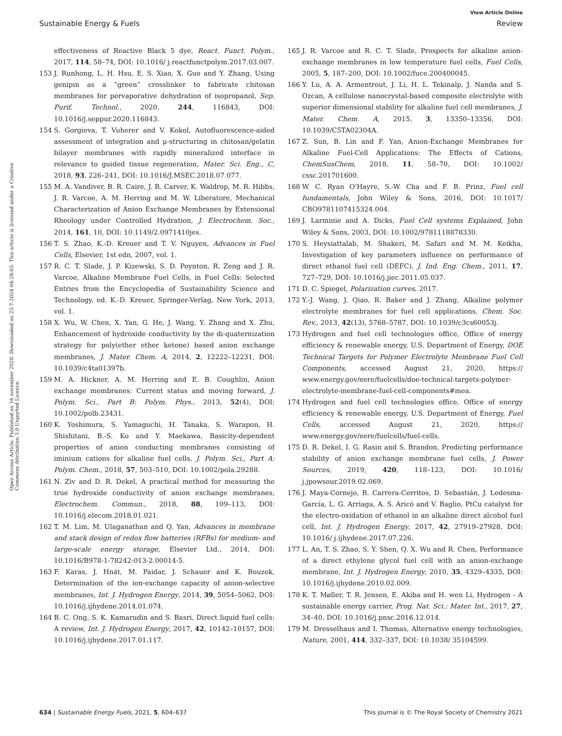View Article Online
Sustainable Energy & Fuels Review
Open Access Article. Published on 16 november 2020. Downloaded on 23-7-2024 04:28:03. This article is licensed under a Creative Commons Attribution 3.0 Unported Licence.
effectiveness of Reactive Black 5 dye, React. Funct. Polym., 2017, 114, 58–74, DOI: 10.1016/ j.reactfunctpolym.2017.03.007.
153 J. Runhong, L. H. Hsu, E. S. Xiao, X. Guo and Y. Zhang, Using genipin as a “green” crosslinker to fabricate chitosan membranes for pervaporative dehydration of isopropanol, Sep. Purif. Technol., 2020, 244, 116843, DOI: 10.1016/j.seppur.2020.116843.
154 S. Gorgieva, T. Vuherer and V. Kokol, Autofluorescence-aided assessment of integration and μ-structuring in chitosan/gelatin bilayer membranes with rapidly mineralized interface in relevance to guided tissue regeneration, Mater. Sci. Eng., C, 2018, 93, 226–241, DOI: 10.1016/J.MSEC.2018.07.077.
155 M. A. Vandiver, B. R. Caire, J. R. Carver, K. Waldrop, M. R. Hibbs, J. R. Varcoe, A. M. Herring and M. W. Liberatore, Mechanical Characterization of Anion Exchange Membranes by Extensional Rheology under Controlled Hydration, J. Electrochem. Soc., 2014, 161, 10, DOI: 10.1149/2.0971410jes.
156 T. S. Zhao, K.-D. Kreuer and T. V. Nguyen, Advances in Fuel Cells, Elsevier, 1st edn, 2007, vol. 1.
157 R. C. T. Slade, J. P. Kizewski, S. D. Poynton, R. Zeng and J. R. Varcoe, Alkaline Membrane Fuel Cells, in Fuel Cells: Selected Entries from the Encyclopedia of Sustainability Science and Technology, ed. K.-D. Kreuer, Springer-Verlag, New York, 2013, vol. 1.
158 X. Wu, W. Chen, X. Yan, G. He, J. Wang, Y. Zhang and X. Zhu, Enhancement of hydroxide conductivity by the di-quaternization strategy for poly(ether ether ketone) based anion exchange membranes, J. Mater. Chem. A, 2014, 2, 12222–12231, DOI: 10.1039/c4ta01397b.
159 M. A. Hickner, A. M. Herring and E. B. Coughlin, Anion exchange membranes: Current status and moving forward, J. Polym. Sci., Part B: Polym. Phys., 2013, 52(4), DOI: 10.1002/polb.23431.
160 K. Yoshimura, S. Yamaguchi, H. Tanaka, S. Warapon, H. Shishitani, B.-S. Ko and Y. Maekawa, Basicity-dependent properties of anion conducting membranes consisting of iminium cations for alkaline fuel cells, J. Polym. Sci., Part A: Polym. Chem., 2018, 57, 503–510, DOI: 10.1002/pola.29288.
161 N. Ziv and D. R. Dekel, A practical method for measuring the true hydroxide conductivity of anion exchange membranes, Electrochem. Commun., 2018, 88, 109–113, DOI: 10.1016/j.elecom.2018.01.021.
162 T. M. Lim, M. Ulaganathan and Q. Yan, Advances in membrane and stack design of redox flow batteries (RFBs) for medium- and large-scale energy storage, Elsevier Ltd., 2014, DOI: 10.1016/B978-1-78242-013-2.00014-5.
163 F. Karas, J. Hnát, M. Paidar, J. Schauer and K. Bouzek, Determination of the ion-exchange capacity of anion-selective membranes, Int. J. Hydrogen Energy, 2014, 39, 5054–5062, DOI: 10.1016/j.ijhydene.2014.01.074.
164 B. C. Ong, S. K. Kamarudin and S. Basri, Direct liquid fuel cells: A review, Int. J. Hydrogen Energy, 2017, 42, 10142–10157, DOI: 10.1016/j.ijhydene.2017.01.117.
165 J. R. Varcoe and R. C. T. Slade, Prospects for alkaline anion-exchange membranes in low temperature fuel cells, Fuel Cells, 2005, 5, 187–200, DOI: 10.1002/fuce.200400045.
166 Y. Lu, A. A. Armentrout, J. Li, H. L. Tekinalp, J. Nanda and S. Ozcan, A cellulose nanocrystal-based composite electrolyte with superior dimensional stability for alkaline fuel cell membranes, J. Mater. Chem. A, 2015, 3, 13350–13356, DOI: 10.1039/C5TA02304A.
167 Z. Sun, B. Lin and F. Yan, Anion-Exchange Membranes for Alkaline Fuel-Cell Applications: The Effects of Cations, ChemSusChem, 2018, 11, 58–70, DOI: 10.1002/ cssc.201701600.
168 W. C. Ryan O'Hayre, S.-W. Cha and F. B. Prinz, Fuel cell fundamentals, John Wiley & Sons, 2016, DOI: 10.1017/ CBO9781107415324.004.
169 J. Larminie and A. Dicks, Fuel Cell systems Explained, John Wiley & Sons, 2003, DOI: 10.1002/9781118878330.
170 S. Heysiattalab, M. Shakeri, M. Safari and M. M. Keikha, Investigation of key parameters influence on performance of direct ethanol fuel cell (DEFC), J. Ind. Eng. Chem., 2011, 17, 727–729, DOI: 10.1016/j.jiec.2011.05.037.
171 D. C. Spiegel, Polarization curves, 2017.
172 Y.-J. Wang, J. Qiao, R. Baker and J. Zhang, Alkaline polymer electrolyte membranes for fuel cell applications, Chem. Soc. Rev., 2013, 42(13), 5768–5787, DOI: 10.1039/c3cs60053j.
173 Hydrogen and fuel cell technologies office, Office of energy efficiency & renewable energy, U.S. Department of Energy, DOE Technical Targets for Polymer Electrolyte Membrane Fuel Cell Components, accessed August 21, 2020, https:// www.energy.gov/eere/fuelcells/doe-technical-targets-polymer-electrolyte-membrane-fuel-cell-components#mea.
174 Hydrogen and fuel cell technologies office, Office of energy efficiency & renewable energy, U.S. Department of Energy, Fuel Cells, accessed August 21, 2020, https:// www.energy.gov/eere/fuelcells/fuel-cells.
175 D. R. Dekel, I. G. Rasin and S. Brandon, Predicting performance stability of anion exchange membrane fuel cells, J. Power Sources, 2019, 420, 118–123, DOI: 10.1016/ j.jpowsour.2019.02.069.
176 J. Maya-Cornejo, R. Carrera-Cerritos, D. Sebastián, J. Ledesma-García, L. G. Arriaga, A. S. Aricò and V. Baglio, PtCu catalyst for the electro-oxidation of ethanol in an alkaline direct alcohol fuel cell, Int. J. Hydrogen Energy, 2017, 42, 27919–27928, DOI: 10.1016/ j.ijhydene.2017.07.226.
177 L. An, T. S. Zhao, S. Y. Shen, Q. X. Wu and R. Chen, Performance of a direct ethylene glycol fuel cell with an anion-exchange membrane, Int. J. Hydrogen Energy, 2010, 35, 4329–4335, DOI: 10.1016/j.ijhydene.2010.02.009.
178 K. T. Møller, T. R. Jensen, E. Akiba and H. wen Li, Hydrogen - A sustainable energy carrier, Prog. Nat. Sci.: Mater. Int., 2017, 27, 34–40, DOI: 10.1016/j.pnsc.2016.12.014.
179 M. Dresselhaus and I. Thomas, Alternative energy technologies, Nature, 2001, 414, 332–337, DOI: 10.1038/ 35104599.
634 | Sustainable Energy Fuels, 2021, 5, 604–637 This journal is © The Royal Society of Chemistry 2021